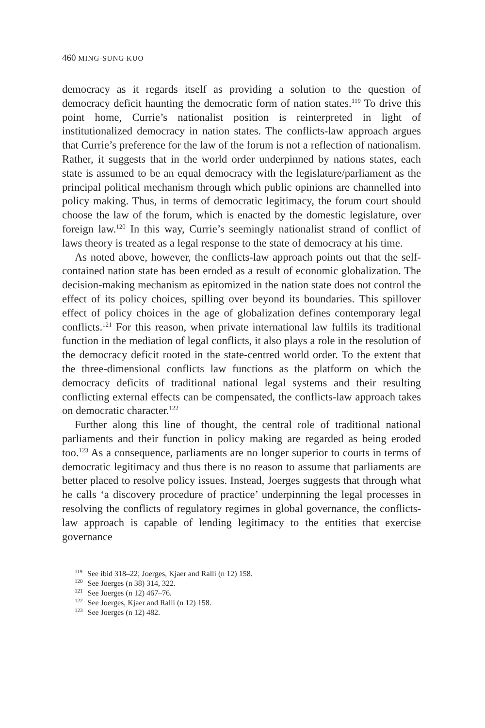460 MING-SUNG KUO
democracy as it regards itself as providing a solution to the question of democracy deficit haunting the democratic form of nation states.<sup>119</sup> To drive this point home, Currie’s nationalist position is reinterpreted in light of institutionalized democracy in nation states. The conflicts-law approach argues that Currie’s preference for the law of the forum is not a reflection of nationalism. Rather, it suggests that in the world order underpinned by nations states, each state is assumed to be an equal democracy with the legislature/parliament as the principal political mechanism through which public opinions are channelled into policy making. Thus, in terms of democratic legitimacy, the forum court should choose the law of the forum, which is enacted by the domestic legislature, over foreign law.<sup>120</sup> In this way, Currie’s seemingly nationalist strand of conflict of laws theory is treated as a legal response to the state of democracy at his time.
As noted above, however, the conflicts-law approach points out that the self-contained nation state has been eroded as a result of economic globalization. The decision-making mechanism as epitomized in the nation state does not control the effect of its policy choices, spilling over beyond its boundaries. This spillover effect of policy choices in the age of globalization defines contemporary legal conflicts.<sup>121</sup> For this reason, when private international law fulfils its traditional function in the mediation of legal conflicts, it also plays a role in the resolution of the democracy deficit rooted in the state-centred world order. To the extent that the three-dimensional conflicts law functions as the platform on which the democracy deficits of traditional national legal systems and their resulting conflicting external effects can be compensated, the conflicts-law approach takes on democratic character.<sup>122</sup>
Further along this line of thought, the central role of traditional national parliaments and their function in policy making are regarded as being eroded too.<sup>123</sup> As a consequence, parliaments are no longer superior to courts in terms of democratic legitimacy and thus there is no reason to assume that parliaments are better placed to resolve policy issues. Instead, Joerges suggests that through what he calls ‘a discovery procedure of practice’ underpinning the legal processes in resolving the conflicts of regulatory regimes in global governance, the conflicts-law approach is capable of lending legitimacy to the entities that exercise governance
<sup>119</sup> See ibid 318–22; Joerges, Kjaer and Ralli (n 12) 158.
<sup>120</sup> See Joerges (n 38) 314, 322.
<sup>121</sup> See Joerges (n 12) 467–76.
<sup>122</sup> See Joerges, Kjaer and Ralli (n 12) 158.
<sup>123</sup> See Joerges (n 12) 482.